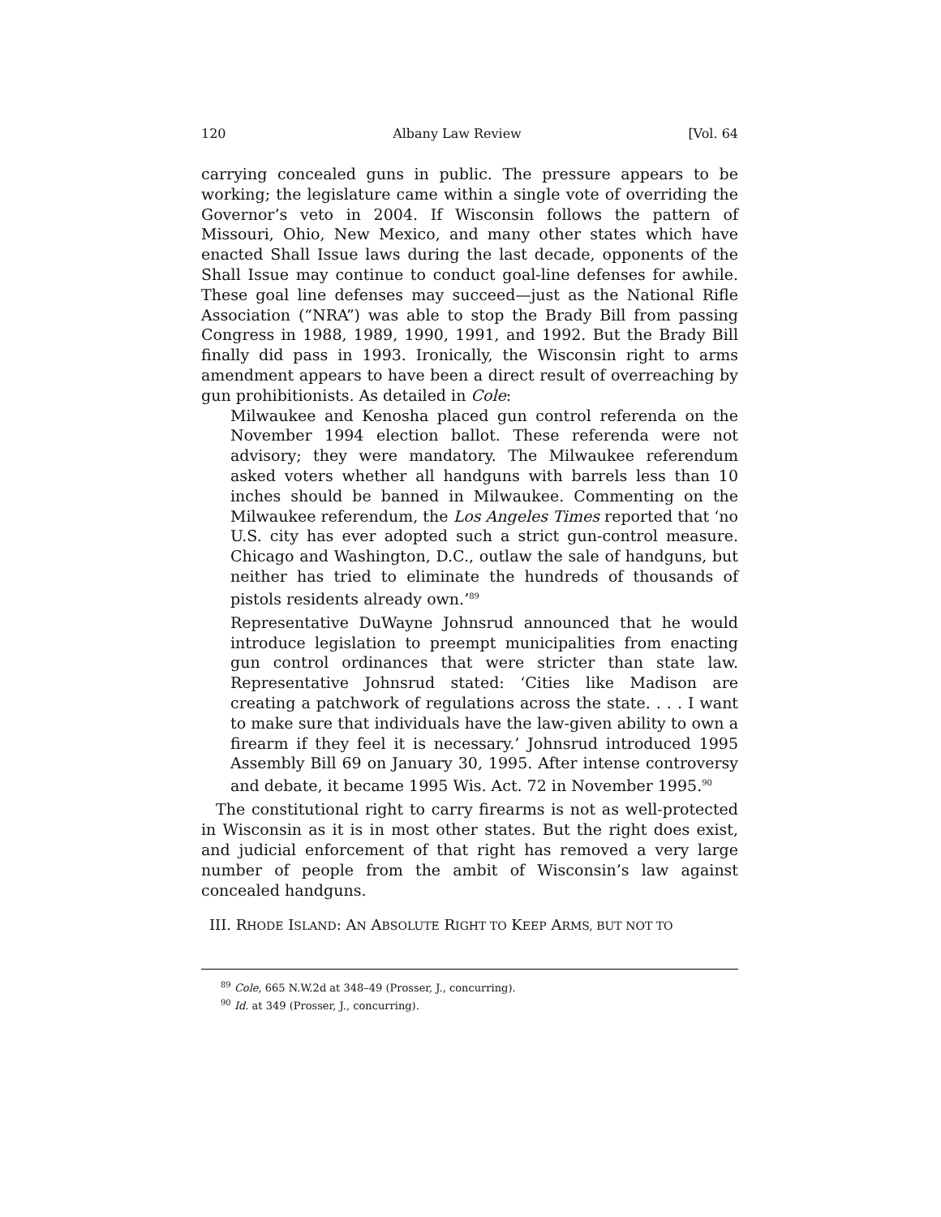120 Albany Law Review [Vol. 64
carrying concealed guns in public. The pressure appears to be working; the legislature came within a single vote of overriding the Governor’s veto in 2004. If Wisconsin follows the pattern of Missouri, Ohio, New Mexico, and many other states which have enacted Shall Issue laws during the last decade, opponents of the Shall Issue may continue to conduct goal-line defenses for awhile. These goal line defenses may succeed—just as the National Rifle Association (“NRA”) was able to stop the Brady Bill from passing Congress in 1988, 1989, 1990, 1991, and 1992. But the Brady Bill finally did pass in 1993. Ironically, the Wisconsin right to arms amendment appears to have been a direct result of overreaching by gun prohibitionists. As detailed in Cole:
Milwaukee and Kenosha placed gun control referenda on the November 1994 election ballot. These referenda were not advisory; they were mandatory. The Milwaukee referendum asked voters whether all handguns with barrels less than 10 inches should be banned in Milwaukee. Commenting on the Milwaukee referendum, the Los Angeles Times reported that ‘no U.S. city has ever adopted such a strict gun-control measure. Chicago and Washington, D.C., outlaw the sale of handguns, but neither has tried to eliminate the hundreds of thousands of pistols residents already own.’<sup>89</sup>
Representative DuWayne Johnsrud announced that he would introduce legislation to preempt municipalities from enacting gun control ordinances that were stricter than state law. Representative Johnsrud stated: ‘Cities like Madison are creating a patchwork of regulations across the state. . . . I want to make sure that individuals have the law-given ability to own a firearm if they feel it is necessary.’ Johnsrud introduced 1995 Assembly Bill 69 on January 30, 1995. After intense controversy and debate, it became 1995 Wis. Act. 72 in November 1995.<sup>90</sup>
The constitutional right to carry firearms is not as well-protected in Wisconsin as it is in most other states. But the right does exist, and judicial enforcement of that right has removed a very large number of people from the ambit of Wisconsin’s law against concealed handguns.
III. RHODE ISLAND: AN ABSOLUTE RIGHT TO KEEP ARMS, BUT NOT TO
<sup>89</sup> Cole, 665 N.W.2d at 348–49 (Prosser, J., concurring).
<sup>90</sup> Id. at 349 (Prosser, J., concurring).